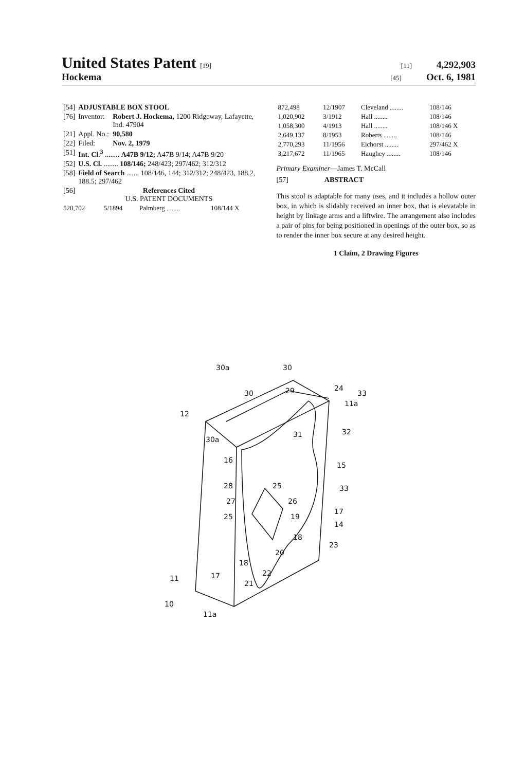United States Patent [19] [11] 4,292,903
Hockema [45] Oct. 6, 1981
| [54] | ADJUSTABLE BOX STOOL | |
| [76] | Inventor: | Robert J. Hockema, 1200 Ridgeway, Lafayette, Ind. 47904 |
| [21] | Appl. No.: | 90,580 |
| [22] | Filed: | Nov. 2, 1979 |
| [51] | Int. Cl.<sup>3</sup> ........ A47B 9/12; A47B 9/14; A47B 9/20 | |
| [52] | U.S. Cl. ........ 108/146; 248/423; 297/462; 312/312 | |
| [58] | Field of Search ....... 108/146, 144; 312/312; 248/423, 188.2, 188.5; 297/462 | |
| [56] | References Cited U.S. PATENT DOCUMENTS | |
| 520,702 | 5/1894 | Palmberg ........ | 108/144 X |
| 872,498 | 12/1907 | Cleveland ........ | 108/146 |
| 1,020,902 | 3/1912 | Hall ........ | 108/146 |
| 1,058,300 | 4/1913 | Hall ........ | 108/146 X |
| 2,649,137 | 8/1953 | Roberts ........ | 108/146 |
| 2,770,293 | 11/1956 | Eichorst ........ | 297/462 X |
| 3,217,672 | 11/1965 | Haughey ........ | 108/146 |
Primary Examiner—James T. McCall
[57] ABSTRACT
This stool is adaptable for many uses, and it includes a hollow outer box, in which is slidably received an inner box, that is elevatable in height by linkage arms and a liftwire. The arrangement also includes a pair of pins for being positioned in openings of the outer box, so as to render the inner box secure at any desired height.
1 Claim, 2 Drawing Figures
30a
30
30
29
12
24
33
11a
32
31
30a
15
16
28
25
27
26
25
19
17
14
18
23
20
18
22
17
21
11
10
11a
33